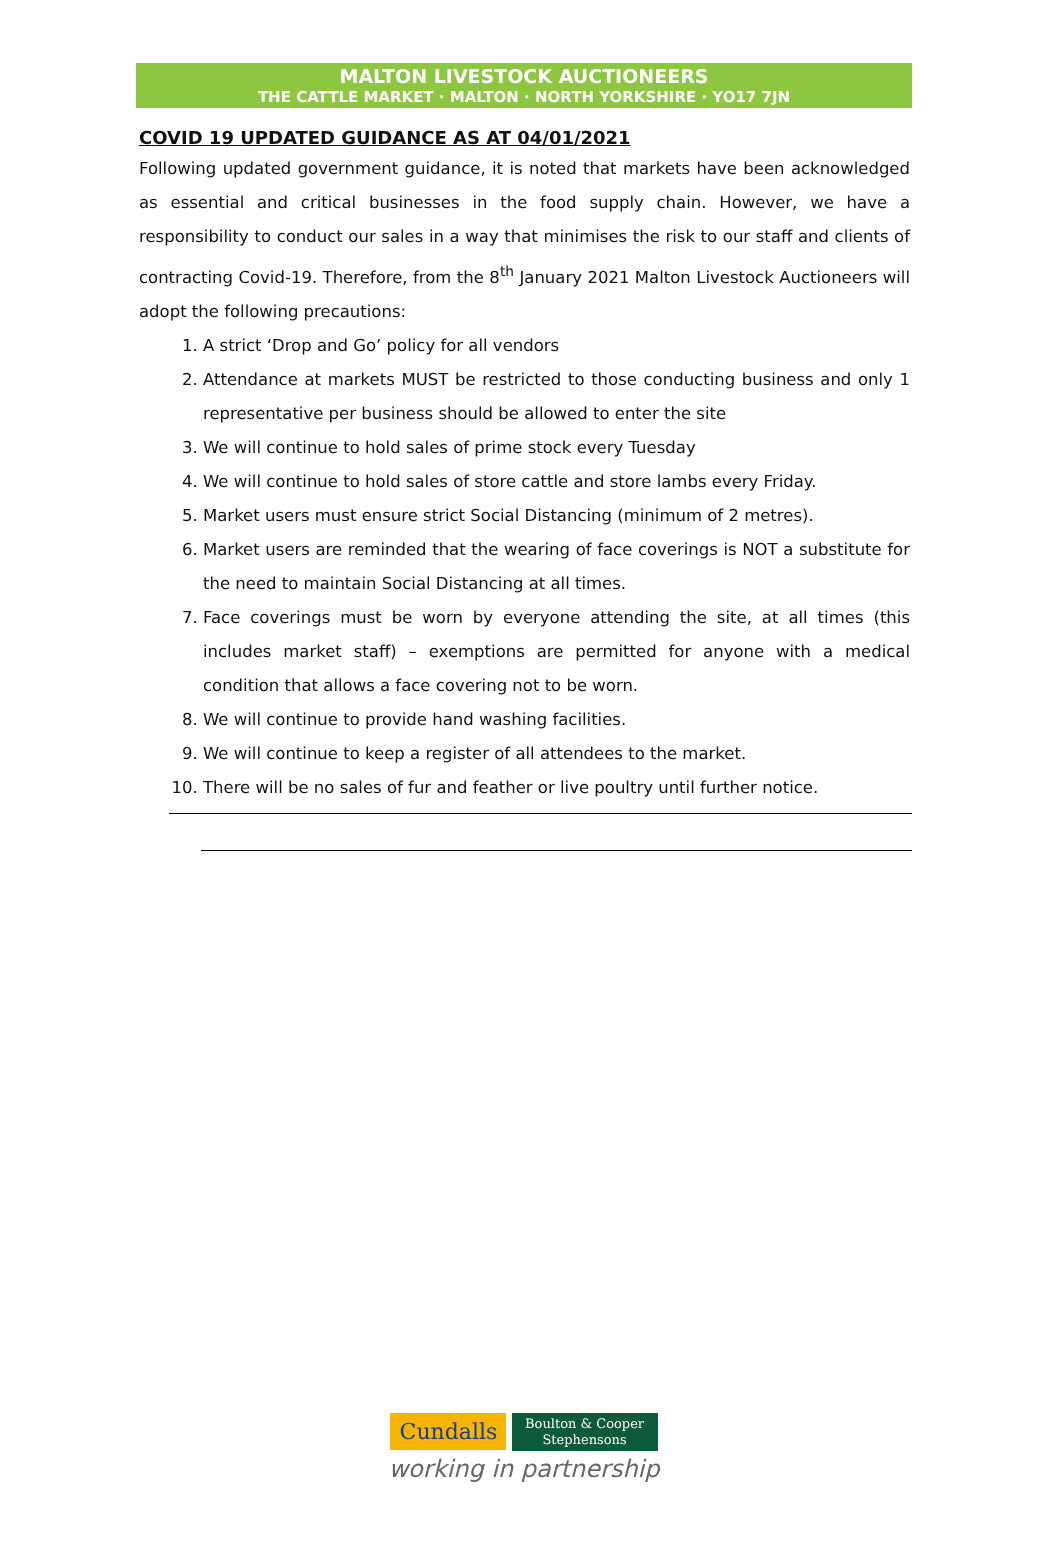MALTON LIVESTOCK AUCTIONEERS
THE CATTLE MARKET · MALTON · NORTH YORKSHIRE · YO17 7JN
COVID 19 UPDATED GUIDANCE AS AT 04/01/2021
Following updated government guidance, it is noted that markets have been acknowledged as essential and critical businesses in the food supply chain. However, we have a responsibility to conduct our sales in a way that minimises the risk to our staff and clients of contracting Covid-19. Therefore, from the 8<sup>th</sup> January 2021 Malton Livestock Auctioneers will adopt the following precautions:
1. A strict ‘Drop and Go’ policy for all vendors
2. Attendance at markets MUST be restricted to those conducting business and only 1 representative per business should be allowed to enter the site
3. We will continue to hold sales of prime stock every Tuesday
4. We will continue to hold sales of store cattle and store lambs every Friday.
5. Market users must ensure strict Social Distancing (minimum of 2 metres).
6. Market users are reminded that the wearing of face coverings is NOT a substitute for the need to maintain Social Distancing at all times.
7. Face coverings must be worn by everyone attending the site, at all times (this includes market staff) – exemptions are permitted for anyone with a medical condition that allows a face covering not to be worn.
8. We will continue to provide hand washing facilities.
9. We will continue to keep a register of all attendees to the market.
10. There will be no sales of fur and feather or live poultry until further notice.
Cundalls Boulton & Cooper
Stephensons
working in partnership